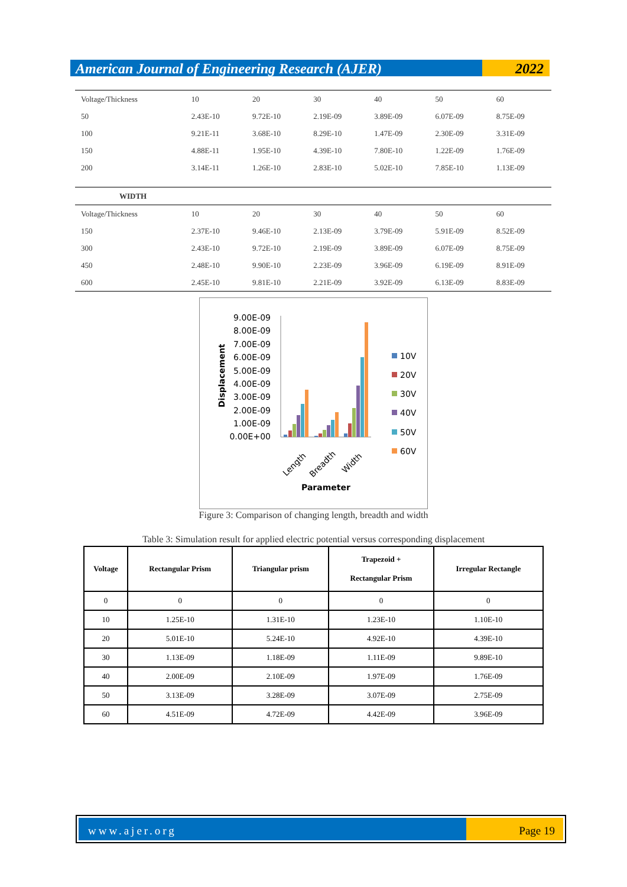American Journal of Engineering Research (AJER)
2022
| Voltage/Thickness | 10 | 20 | 30 | 40 | 50 | 60 |
| 50 | 2.43E-10 | 9.72E-10 | 2.19E-09 | 3.89E-09 | 6.07E-09 | 8.75E-09 |
| 100 | 9.21E-11 | 3.68E-10 | 8.29E-10 | 1.47E-09 | 2.30E-09 | 3.31E-09 |
| 150 | 4.88E-11 | 1.95E-10 | 4.39E-10 | 7.80E-10 | 1.22E-09 | 1.76E-09 |
| 200 | 3.14E-11 | 1.26E-10 | 2.83E-10 | 5.02E-10 | 7.85E-10 | 1.13E-09 |
| WIDTH | | | | | | |
| Voltage/Thickness | 10 | 20 | 30 | 40 | 50 | 60 |
| 150 | 2.37E-10 | 9.46E-10 | 2.13E-09 | 3.79E-09 | 5.91E-09 | 8.52E-09 |
| 300 | 2.43E-10 | 9.72E-10 | 2.19E-09 | 3.89E-09 | 6.07E-09 | 8.75E-09 |
| 450 | 2.48E-10 | 9.90E-10 | 2.23E-09 | 3.96E-09 | 6.19E-09 | 8.91E-09 |
| 600 | 2.45E-10 | 9.81E-10 | 2.21E-09 | 3.92E-09 | 6.13E-09 | 8.83E-09 |
Displacement
9.00E-09
8.00E-09
7.00E-09
6.00E-09
5.00E-09
4.00E-09
3.00E-09
2.00E-09
1.00E-09
0.00E+00
Length
Breadth
Width
Parameter
10V
20V
30V
40V
50V
60V
Figure 3: Comparison of changing length, breadth and width
Table 3: Simulation result for applied electric potential versus corresponding displacement
| Voltage | Rectangular Prism | Triangular prism | Trapezoid + Rectangular Prism | Irregular Rectangle |
| --- | --- | --- | --- | --- |
| 0 | 0 | 0 | 0 | 0 |
| 10 | 1.25E-10 | 1.31E-10 | 1.23E-10 | 1.10E-10 |
| 20 | 5.01E-10 | 5.24E-10 | 4.92E-10 | 4.39E-10 |
| 30 | 1.13E-09 | 1.18E-09 | 1.11E-09 | 9.89E-10 |
| 40 | 2.00E-09 | 2.10E-09 | 1.97E-09 | 1.76E-09 |
| 50 | 3.13E-09 | 3.28E-09 | 3.07E-09 | 2.75E-09 |
| 60 | 4.51E-09 | 4.72E-09 | 4.42E-09 | 3.96E-09 |
www.ajer.org Page 19